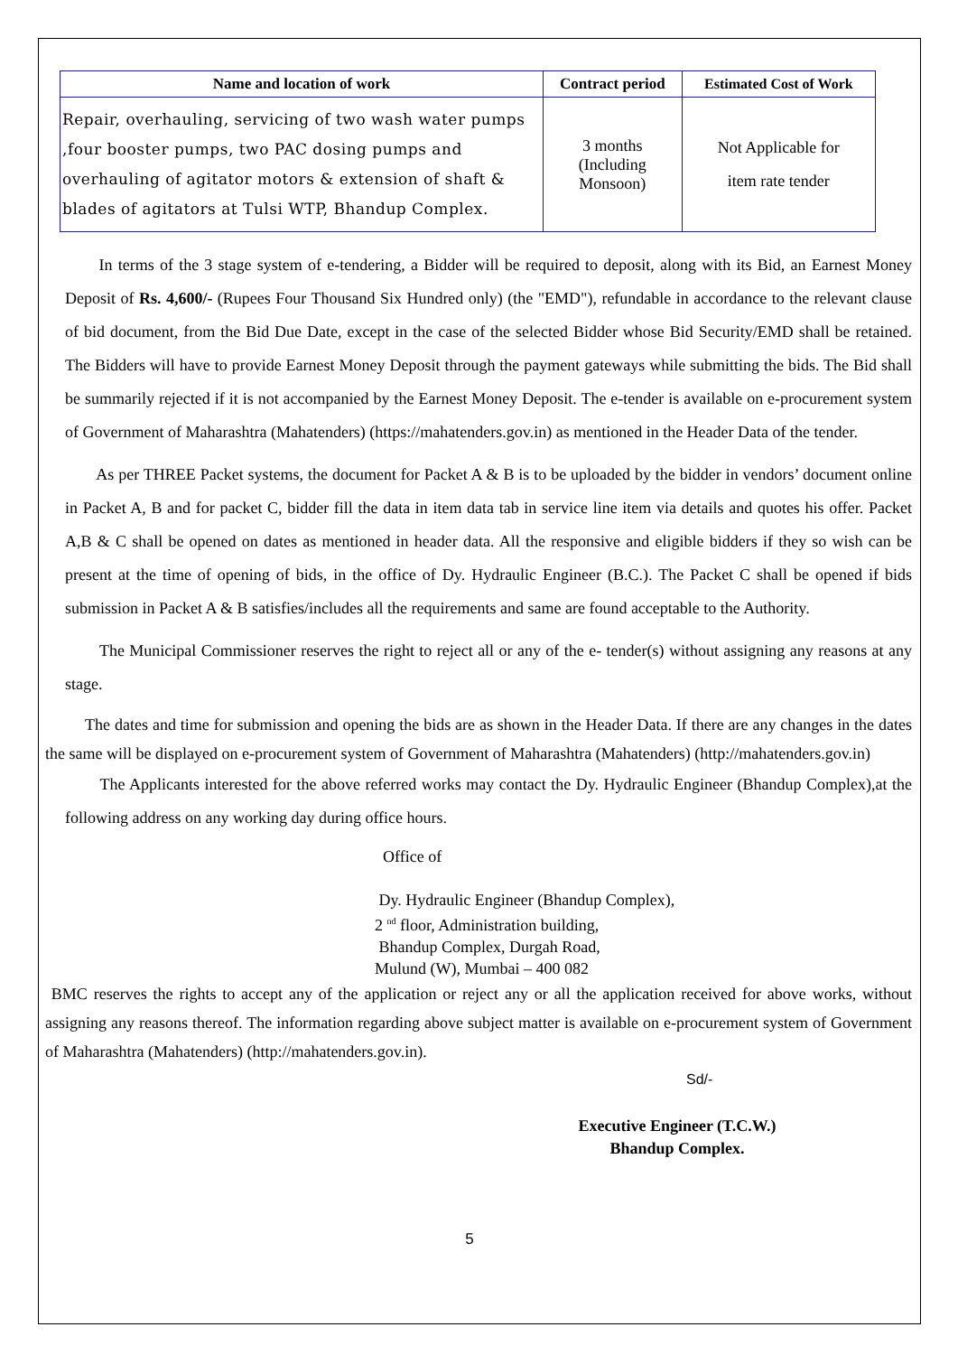| Name and location of work | Contract period | Estimated Cost of Work |
| --- | --- | --- |
| Repair, overhauling, servicing of two wash water pumps ,four booster pumps, two PAC dosing pumps and overhauling of agitator motors & extension of shaft & blades of agitators at Tulsi WTP, Bhandup Complex. | 3 months (Including Monsoon) | Not Applicable for item rate tender |
In terms of the 3 stage system of e-tendering, a Bidder will be required to deposit, along with its Bid, an Earnest Money Deposit of Rs. 4,600/- (Rupees Four Thousand Six Hundred only) (the "EMD"), refundable in accordance to the relevant clause of bid document, from the Bid Due Date, except in the case of the selected Bidder whose Bid Security/EMD shall be retained. The Bidders will have to provide Earnest Money Deposit through the payment gateways while submitting the bids. The Bid shall be summarily rejected if it is not accompanied by the Earnest Money Deposit. The e-tender is available on e-procurement system of Government of Maharashtra (Mahatenders) (https://mahatenders.gov.in) as mentioned in the Header Data of the tender.
As per THREE Packet systems, the document for Packet A & B is to be uploaded by the bidder in vendors’ document online in Packet A, B and for packet C, bidder fill the data in item data tab in service line item via details and quotes his offer. Packet A,B & C shall be opened on dates as mentioned in header data. All the responsive and eligible bidders if they so wish can be present at the time of opening of bids, in the office of Dy. Hydraulic Engineer (B.C.). The Packet C shall be opened if bids submission in Packet A & B satisfies/includes all the requirements and same are found acceptable to the Authority.
The Municipal Commissioner reserves the right to reject all or any of the e- tender(s) without assigning any reasons at any stage.
The dates and time for submission and opening the bids are as shown in the Header Data. If there are any changes in the dates the same will be displayed on e-procurement system of Government of Maharashtra (Mahatenders) (http://mahatenders.gov.in)
The Applicants interested for the above referred works may contact the Dy. Hydraulic Engineer (Bhandup Complex),at the following address on any working day during office hours.
Office of
Dy. Hydraulic Engineer (Bhandup Complex),
2 <sup>nd</sup> floor, Administration building,
Bhandup Complex, Durgah Road,
Mulund (W), Mumbai – 400 082
BMC reserves the rights to accept any of the application or reject any or all the application received for above works, without assigning any reasons thereof. The information regarding above subject matter is available on e-procurement system of Government of Maharashtra (Mahatenders) (http://mahatenders.gov.in).
Sd/-
Executive Engineer (T.C.W.)
Bhandup Complex.
5